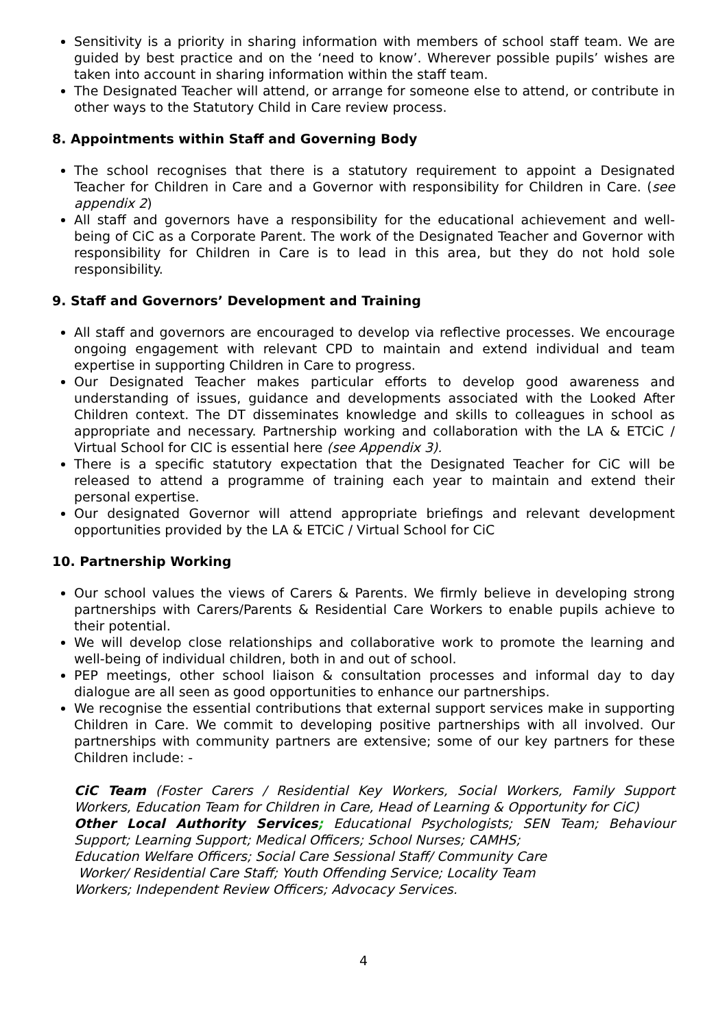Sensitivity is a priority in sharing information with members of school staff team. We are guided by best practice and on the ‘need to know’. Wherever possible pupils’ wishes are taken into account in sharing information within the staff team.
The Designated Teacher will attend, or arrange for someone else to attend, or contribute in other ways to the Statutory Child in Care review process.
8. Appointments within Staff and Governing Body
The school recognises that there is a statutory requirement to appoint a Designated Teacher for Children in Care and a Governor with responsibility for Children in Care. (see appendix 2)
All staff and governors have a responsibility for the educational achievement and well-being of CiC as a Corporate Parent. The work of the Designated Teacher and Governor with responsibility for Children in Care is to lead in this area, but they do not hold sole responsibility.
9. Staff and Governors’ Development and Training
All staff and governors are encouraged to develop via reflective processes. We encourage ongoing engagement with relevant CPD to maintain and extend individual and team expertise in supporting Children in Care to progress.
Our Designated Teacher makes particular efforts to develop good awareness and understanding of issues, guidance and developments associated with the Looked After Children context. The DT disseminates knowledge and skills to colleagues in school as appropriate and necessary. Partnership working and collaboration with the LA & ETCiC / Virtual School for CIC is essential here (see Appendix 3).
There is a specific statutory expectation that the Designated Teacher for CiC will be released to attend a programme of training each year to maintain and extend their personal expertise.
Our designated Governor will attend appropriate briefings and relevant development opportunities provided by the LA & ETCiC / Virtual School for CiC
10. Partnership Working
Our school values the views of Carers & Parents. We firmly believe in developing strong partnerships with Carers/Parents & Residential Care Workers to enable pupils achieve to their potential.
We will develop close relationships and collaborative work to promote the learning and well-being of individual children, both in and out of school.
PEP meetings, other school liaison & consultation processes and informal day to day dialogue are all seen as good opportunities to enhance our partnerships.
We recognise the essential contributions that external support services make in supporting Children in Care. We commit to developing positive partnerships with all involved. Our partnerships with community partners are extensive; some of our key partners for these Children include: -
CiC Team (Foster Carers / Residential Key Workers, Social Workers, Family Support Workers, Education Team for Children in Care, Head of Learning & Opportunity for CiC)
Other Local Authority Services; Educational Psychologists; SEN Team; Behaviour Support; Learning Support; Medical Officers; School Nurses; CAMHS;
Education Welfare Officers; Social Care Sessional Staff/ Community Care
Worker/ Residential Care Staff; Youth Offending Service; Locality Team
Workers; Independent Review Officers; Advocacy Services.
4